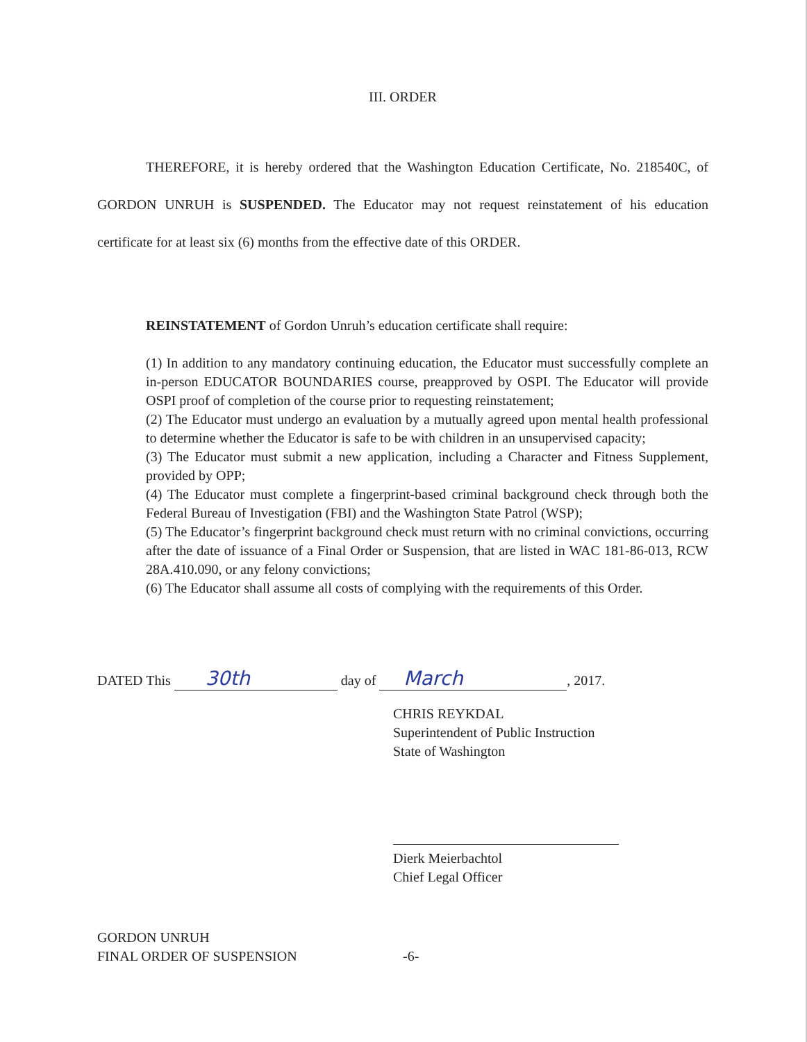III. ORDER
THEREFORE, it is hereby ordered that the Washington Education Certificate, No. 218540C, of GORDON UNRUH is SUSPENDED. The Educator may not request reinstatement of his education certificate for at least six (6) months from the effective date of this ORDER.
REINSTATEMENT of Gordon Unruh’s education certificate shall require:
(1) In addition to any mandatory continuing education, the Educator must successfully complete an in-person EDUCATOR BOUNDARIES course, preapproved by OSPI. The Educator will provide OSPI proof of completion of the course prior to requesting reinstatement;
(2) The Educator must undergo an evaluation by a mutually agreed upon mental health professional to determine whether the Educator is safe to be with children in an unsupervised capacity;
(3) The Educator must submit a new application, including a Character and Fitness Supplement, provided by OPP;
(4) The Educator must complete a fingerprint-based criminal background check through both the Federal Bureau of Investigation (FBI) and the Washington State Patrol (WSP);
(5) The Educator’s fingerprint background check must return with no criminal convictions, occurring after the date of issuance of a Final Order or Suspension, that are listed in WAC 181-86-013, RCW 28A.410.090, or any felony convictions;
(6) The Educator shall assume all costs of complying with the requirements of this Order.
DATED This 30th day of March, 2017.
CHRIS REYKDAL
Superintendent of Public Instruction
State of Washington
Dierk Meierbachtol
Chief Legal Officer
GORDON UNRUH
FINAL ORDER OF SUSPENSION
-6-